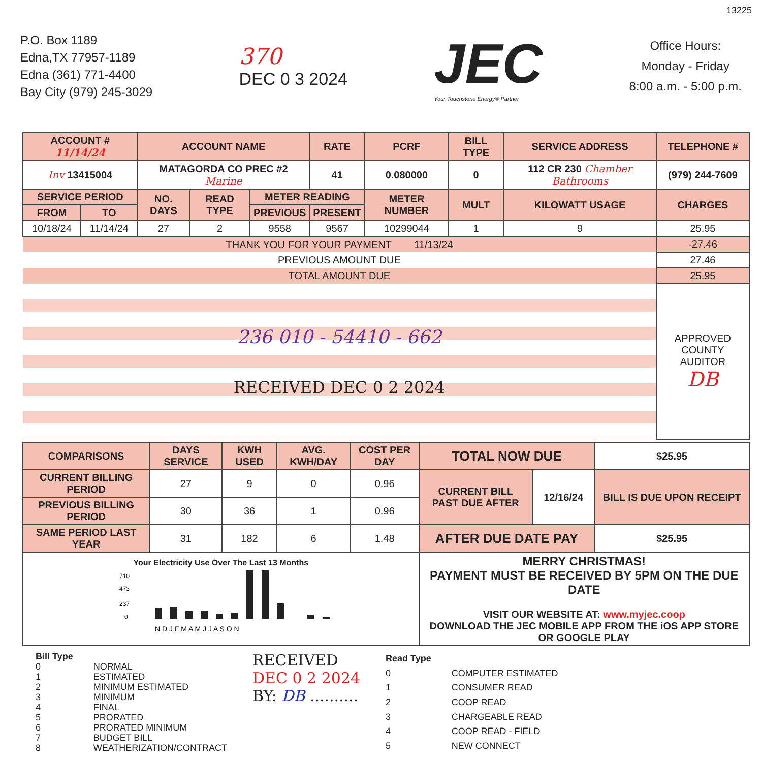13225
P.O. Box 1189
Edna,TX 77957-1189
Edna (361) 771-4400
Bay City (979) 245-3029
370
DEC 0 3 2024
JEC
Your Touchstone Energy® Partner
Office Hours:
Monday - Friday
8:00 a.m. - 5:00 p.m.
| ACCOUNT # 11/14/24 | | ACCOUNT NAME | | | RATE | PCRF | BILL TYPE | SERVICE ADDRESS | | TELEPHONE # |
| --- | --- | --- | --- | --- | --- | --- | --- | --- | --- | --- |
| Inv 13415004 | | MATAGORDA CO PREC #2 Marine | | | 41 | 0.080000 | 0 | 112 CR 230 Chamber Bathrooms | | (979) 244-7609 |
| SERVICE PERIOD | | NO. DAYS | READ TYPE | METER READING | | METER NUMBER | MULT | KILOWATT USAGE | CHARGES | |
| FROM | TO | | | PREVIOUS | PRESENT | | | | | |
| 10/18/24 | 11/14/24 | 27 | 2 | 9558 | 9567 | 10299044 | 1 | 9 | 25.95 | |
| THANK YOU FOR YOUR PAYMENT 11/13/24 | | | | | | | | | -27.46 | |
| PREVIOUS AMOUNT DUE | | | | | | | | | 27.46 | |
| TOTAL AMOUNT DUE | | | | | | | | | 25.95 | |
| 236 010 - 54410 - 662 RECEIVED DEC 0 2 2024 | | | | | | | | | APPROVED COUNTY AUDITOR DB | |
| COMPARISONS | DAYS SERVICE | KWH USED | AVG. KWH/DAY | COST PER DAY | TOTAL NOW DUE | | $25.95 |
| CURRENT BILLING PERIOD | 27 | 9 | 0 | 0.96 | CURRENT BILL PAST DUE AFTER | 12/16/24 | BILL IS DUE UPON RECEIPT |
| PREVIOUS BILLING PERIOD | 30 | 36 | 1 | 0.96 | | | |
| SAME PERIOD LAST YEAR | 31 | 182 | 6 | 1.48 | AFTER DUE DATE PAY | | $25.95 |
| Your Electricity Use Over The Last 13 Months 710 473 237 0 N D J F M A M J J A S O N | | | | | MERRY CHRISTMAS! PAYMENT MUST BE RECEIVED BY 5PM ON THE DUE DATE VISIT OUR WEBSITE AT: www.myjec.coop DOWNLOAD THE JEC MOBILE APP FROM THE iOS APP STORE OR GOOGLE PLAY | | |
| Bill Type | |
| 0 | NORMAL |
| 1 | ESTIMATED |
| 2 | MINIMUM ESTIMATED |
| 3 | MINIMUM |
| 4 | FINAL |
| 5 | PRORATED |
| 6 | PRORATED MINIMUM |
| 7 | BUDGET BILL |
| 8 | WEATHERIZATION/CONTRACT |
RECEIVED
DEC 0 2 2024
BY: DB ..........
| Read Type | |
| 0 | COMPUTER ESTIMATED |
| 1 | CONSUMER READ |
| 2 | COOP READ |
| 3 | CHARGEABLE READ |
| 4 | COOP READ - FIELD |
| 5 | NEW CONNECT |